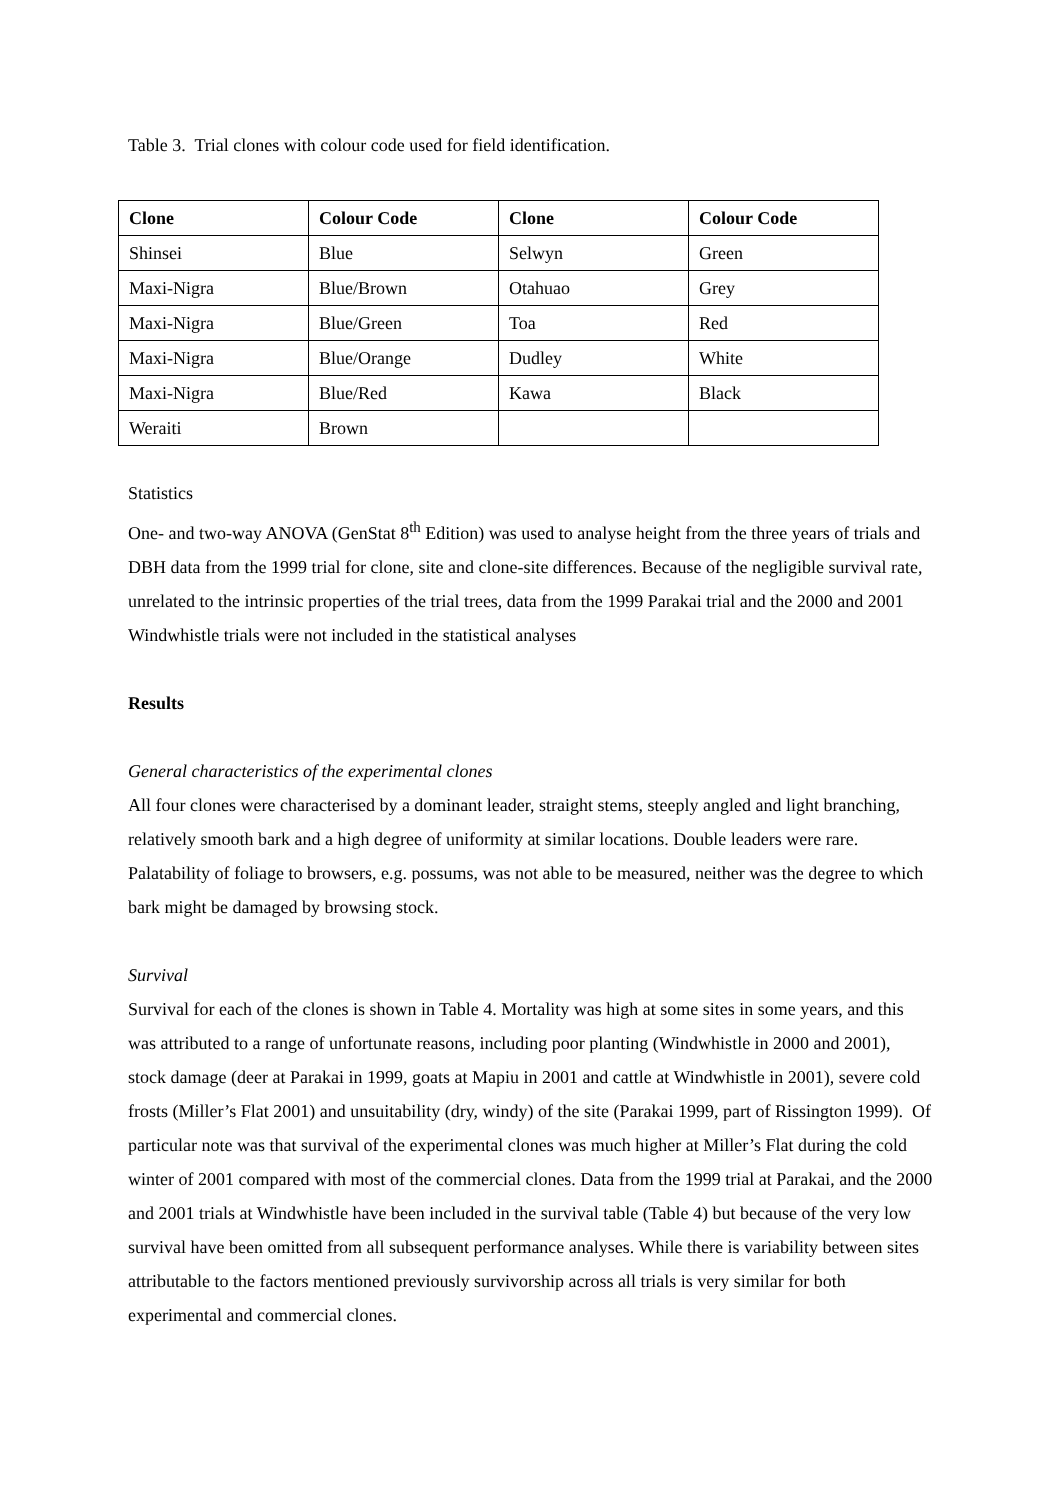Table 3. Trial clones with colour code used for field identification.
| Clone | Colour Code | Clone | Colour Code |
| --- | --- | --- | --- |
| Shinsei | Blue | Selwyn | Green |
| Maxi-Nigra | Blue/Brown | Otahuao | Grey |
| Maxi-Nigra | Blue/Green | Toa | Red |
| Maxi-Nigra | Blue/Orange | Dudley | White |
| Maxi-Nigra | Blue/Red | Kawa | Black |
| Weraiti | Brown | | |
Statistics
One- and two-way ANOVA (GenStat 8<sup>th</sup> Edition) was used to analyse height from the three years of trials and DBH data from the 1999 trial for clone, site and clone-site differences. Because of the negligible survival rate, unrelated to the intrinsic properties of the trial trees, data from the 1999 Parakai trial and the 2000 and 2001 Windwhistle trials were not included in the statistical analyses
Results
General characteristics of the experimental clones
All four clones were characterised by a dominant leader, straight stems, steeply angled and light branching, relatively smooth bark and a high degree of uniformity at similar locations. Double leaders were rare. Palatability of foliage to browsers, e.g. possums, was not able to be measured, neither was the degree to which bark might be damaged by browsing stock.
Survival
Survival for each of the clones is shown in Table 4. Mortality was high at some sites in some years, and this was attributed to a range of unfortunate reasons, including poor planting (Windwhistle in 2000 and 2001), stock damage (deer at Parakai in 1999, goats at Mapiu in 2001 and cattle at Windwhistle in 2001), severe cold frosts (Miller’s Flat 2001) and unsuitability (dry, windy) of the site (Parakai 1999, part of Rissington 1999). Of particular note was that survival of the experimental clones was much higher at Miller’s Flat during the cold winter of 2001 compared with most of the commercial clones. Data from the 1999 trial at Parakai, and the 2000 and 2001 trials at Windwhistle have been included in the survival table (Table 4) but because of the very low survival have been omitted from all subsequent performance analyses. While there is variability between sites attributable to the factors mentioned previously survivorship across all trials is very similar for both experimental and commercial clones.